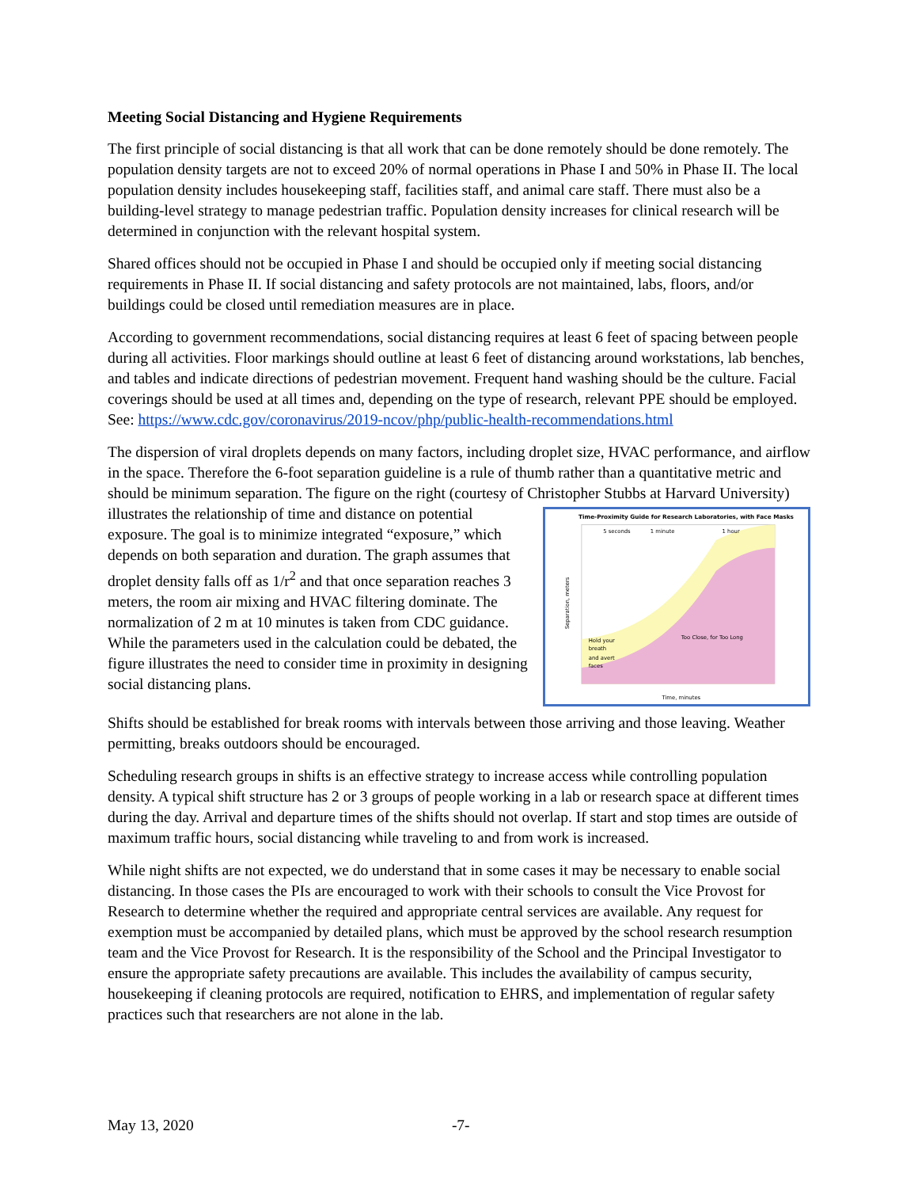Meeting Social Distancing and Hygiene Requirements
The first principle of social distancing is that all work that can be done remotely should be done remotely. The population density targets are not to exceed 20% of normal operations in Phase I and 50% in Phase II. The local population density includes housekeeping staff, facilities staff, and animal care staff. There must also be a building-level strategy to manage pedestrian traffic. Population density increases for clinical research will be determined in conjunction with the relevant hospital system.
Shared offices should not be occupied in Phase I and should be occupied only if meeting social distancing requirements in Phase II. If social distancing and safety protocols are not maintained, labs, floors, and/or buildings could be closed until remediation measures are in place.
According to government recommendations, social distancing requires at least 6 feet of spacing between people during all activities. Floor markings should outline at least 6 feet of distancing around workstations, lab benches, and tables and indicate directions of pedestrian movement. Frequent hand washing should be the culture. Facial coverings should be used at all times and, depending on the type of research, relevant PPE should be employed. See: https://www.cdc.gov/coronavirus/2019-ncov/php/public-health-recommendations.html
The dispersion of viral droplets depends on many factors, including droplet size, HVAC performance, and airflow in the space. Therefore the 6-foot separation guideline is a rule of thumb rather than a quantitative metric and should be minimum separation. The figure on the right (courtesy of Christopher Stubbs at
Time-Proximity Guide for Research Laboratories, with Face Masks
5 seconds
1 minute
1 hour
Hold your
breath
and avert
faces
Too Close, for Too Long
Time, minutes
Separation, meters
Harvard University) illustrates the relationship of time and distance on potential exposure. The goal is to minimize integrated “exposure,” which depends on both separation and duration. The graph assumes that droplet density falls off as 1/r<sup>2</sup> and that once separation reaches 3 meters, the room air mixing and HVAC filtering dominate. The normalization of 2 m at 10 minutes is taken from CDC guidance. While the parameters used in the calculation could be debated, the figure illustrates the need to consider time in proximity in designing social distancing plans.
Shifts should be established for break rooms with intervals between those arriving and those leaving. Weather permitting, breaks outdoors should be encouraged.
Scheduling research groups in shifts is an effective strategy to increase access while controlling population density. A typical shift structure has 2 or 3 groups of people working in a lab or research space at different times during the day. Arrival and departure times of the shifts should not overlap. If start and stop times are outside of maximum traffic hours, social distancing while traveling to and from work is increased.
While night shifts are not expected, we do understand that in some cases it may be necessary to enable social distancing. In those cases the PIs are encouraged to work with their schools to consult the Vice Provost for Research to determine whether the required and appropriate central services are available. Any request for exemption must be accompanied by detailed plans, which must be approved by the school research resumption team and the Vice Provost for Research. It is the responsibility of the School and the Principal Investigator to ensure the appropriate safety precautions are available. This includes the availability of campus security, housekeeping if cleaning protocols are required, notification to EHRS, and implementation of regular safety practices such that researchers are not alone in the lab.
May 13, 2020 -7-